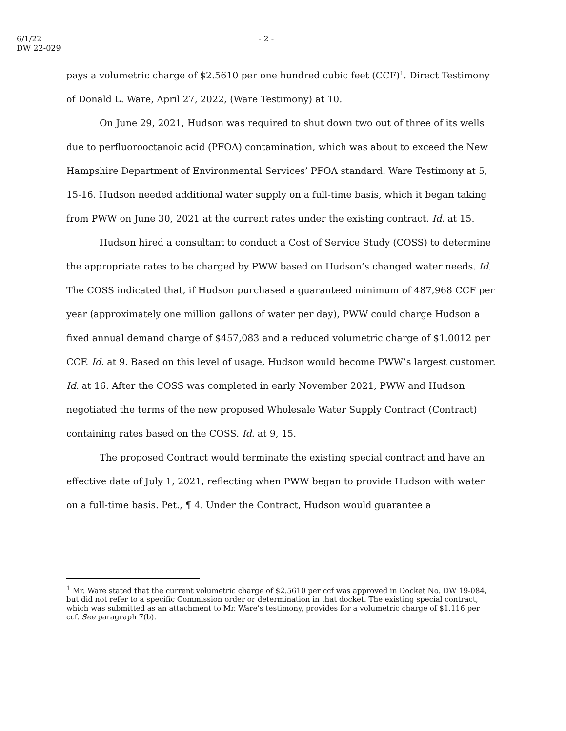6/1/22
DW 22-029
- 2 -
pays a volumetric charge of $2.5610 per one hundred cubic feet (CCF)<sup>1</sup>. Direct Testimony of Donald L. Ware, April 27, 2022, (Ware Testimony) at 10.
On June 29, 2021, Hudson was required to shut down two out of three of its wells due to perfluorooctanoic acid (PFOA) contamination, which was about to exceed the New Hampshire Department of Environmental Services’ PFOA standard. Ware Testimony at 5, 15-16. Hudson needed additional water supply on a full-time basis, which it began taking from PWW on June 30, 2021 at the current rates under the existing contract. Id. at 15.
Hudson hired a consultant to conduct a Cost of Service Study (COSS) to determine the appropriate rates to be charged by PWW based on Hudson’s changed water needs. Id. The COSS indicated that, if Hudson purchased a guaranteed minimum of 487,968 CCF per year (approximately one million gallons of water per day), PWW could charge Hudson a fixed annual demand charge of $457,083 and a reduced volumetric charge of $1.0012 per CCF. Id. at 9. Based on this level of usage, Hudson would become PWW’s largest customer. Id. at 16. After the COSS was completed in early November 2021, PWW and Hudson negotiated the terms of the new proposed Wholesale Water Supply Contract (Contract) containing rates based on the COSS. Id. at 9, 15.
The proposed Contract would terminate the existing special contract and have an effective date of July 1, 2021, reflecting when PWW began to provide Hudson with water on a full-time basis. Pet., ¶ 4. Under the Contract, Hudson would guarantee a
<sup>1</sup> Mr. Ware stated that the current volumetric charge of $2.5610 per ccf was approved in Docket No. DW 19-084, but did not refer to a specific Commission order or determination in that docket. The existing special contract, which was submitted as an attachment to Mr. Ware’s testimony, provides for a volumetric charge of $1.116 per ccf. See paragraph 7(b).